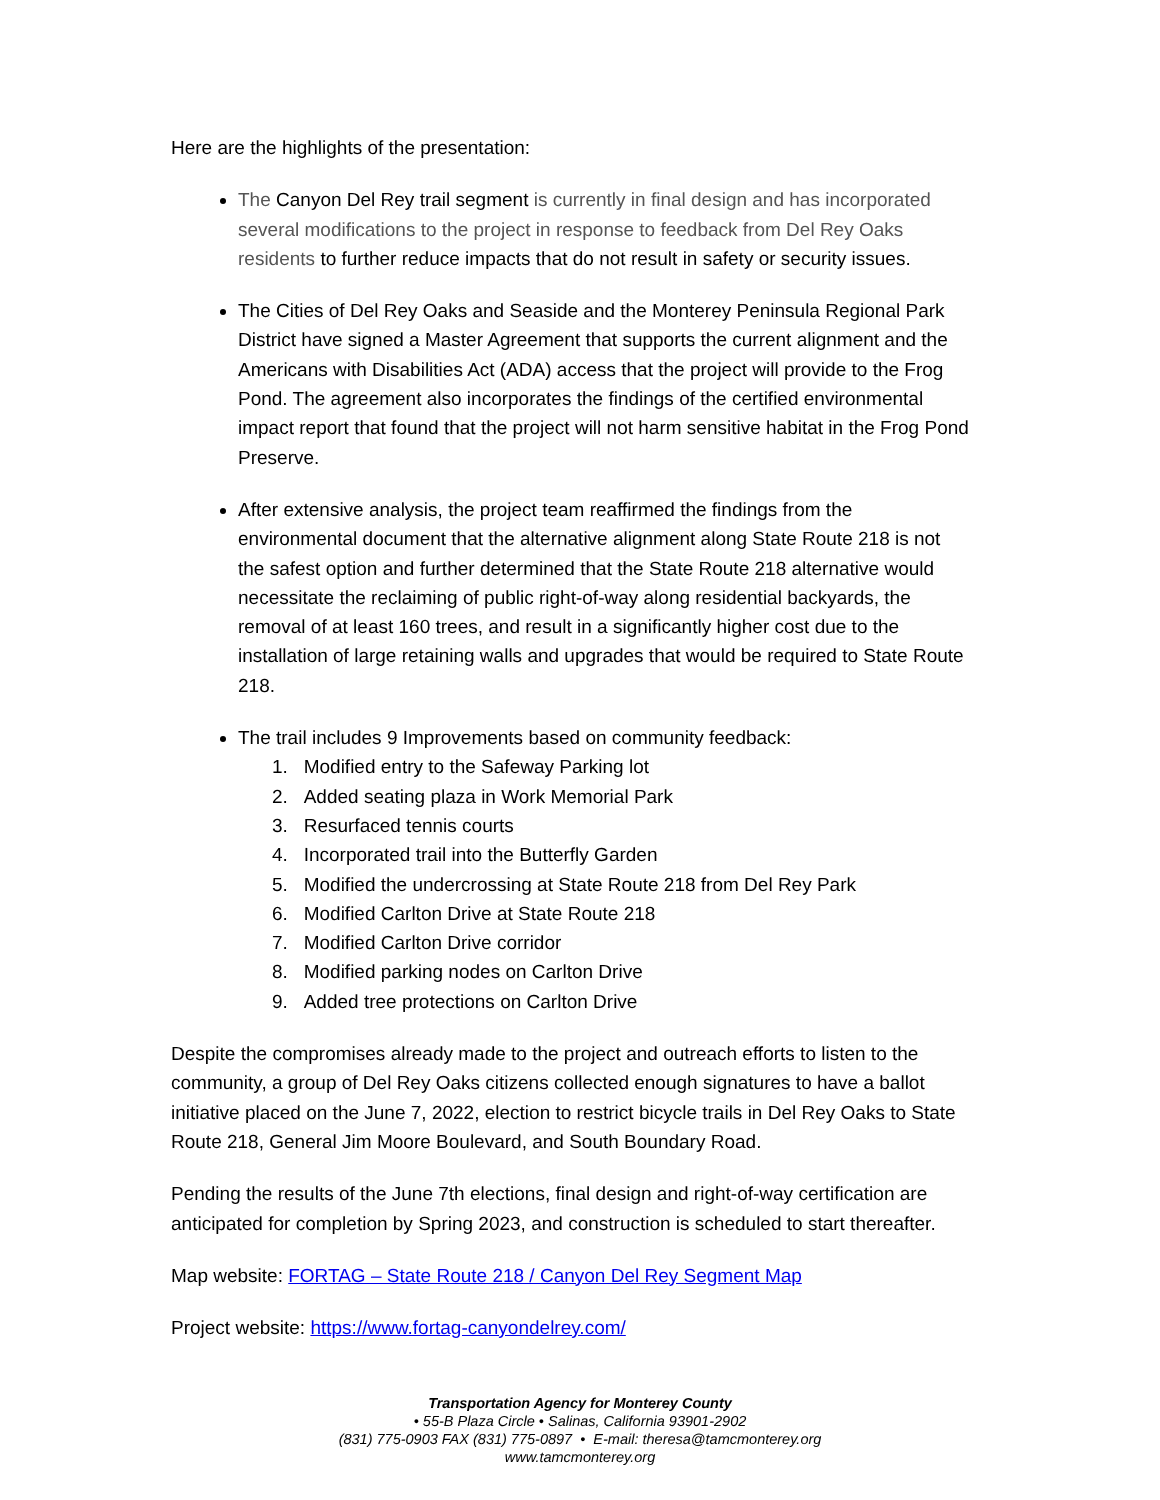Here are the highlights of the presentation:
The Canyon Del Rey trail segment is currently in final design and has incorporated several modifications to the project in response to feedback from Del Rey Oaks residents to further reduce impacts that do not result in safety or security issues.
The Cities of Del Rey Oaks and Seaside and the Monterey Peninsula Regional Park District have signed a Master Agreement that supports the current alignment and the Americans with Disabilities Act (ADA) access that the project will provide to the Frog Pond. The agreement also incorporates the findings of the certified environmental impact report that found that the project will not harm sensitive habitat in the Frog Pond Preserve.
After extensive analysis, the project team reaffirmed the findings from the environmental document that the alternative alignment along State Route 218 is not the safest option and further determined that the State Route 218 alternative would necessitate the reclaiming of public right-of-way along residential backyards, the removal of at least 160 trees, and result in a significantly higher cost due to the installation of large retaining walls and upgrades that would be required to State Route 218.
The trail includes 9 Improvements based on community feedback:
1. Modified entry to the Safeway Parking lot
2. Added seating plaza in Work Memorial Park
3. Resurfaced tennis courts
4. Incorporated trail into the Butterfly Garden
5. Modified the undercrossing at State Route 218 from Del Rey Park
6. Modified Carlton Drive at State Route 218
7. Modified Carlton Drive corridor
8. Modified parking nodes on Carlton Drive
9. Added tree protections on Carlton Drive
Despite the compromises already made to the project and outreach efforts to listen to the community, a group of Del Rey Oaks citizens collected enough signatures to have a ballot initiative placed on the June 7, 2022, election to restrict bicycle trails in Del Rey Oaks to State Route 218, General Jim Moore Boulevard, and South Boundary Road.
Pending the results of the June 7th elections, final design and right-of-way certification are anticipated for completion by Spring 2023, and construction is scheduled to start thereafter.
Map website: FORTAG – State Route 218 / Canyon Del Rey Segment Map
Project website: https://www.fortag-canyondelrey.com/
Transportation Agency for Monterey County
• 55-B Plaza Circle • Salinas, California 93901-2902
(831) 775-0903 FAX (831) 775-0897 • E-mail: theresa@tamcmonterey.org
www.tamcmonterey.org